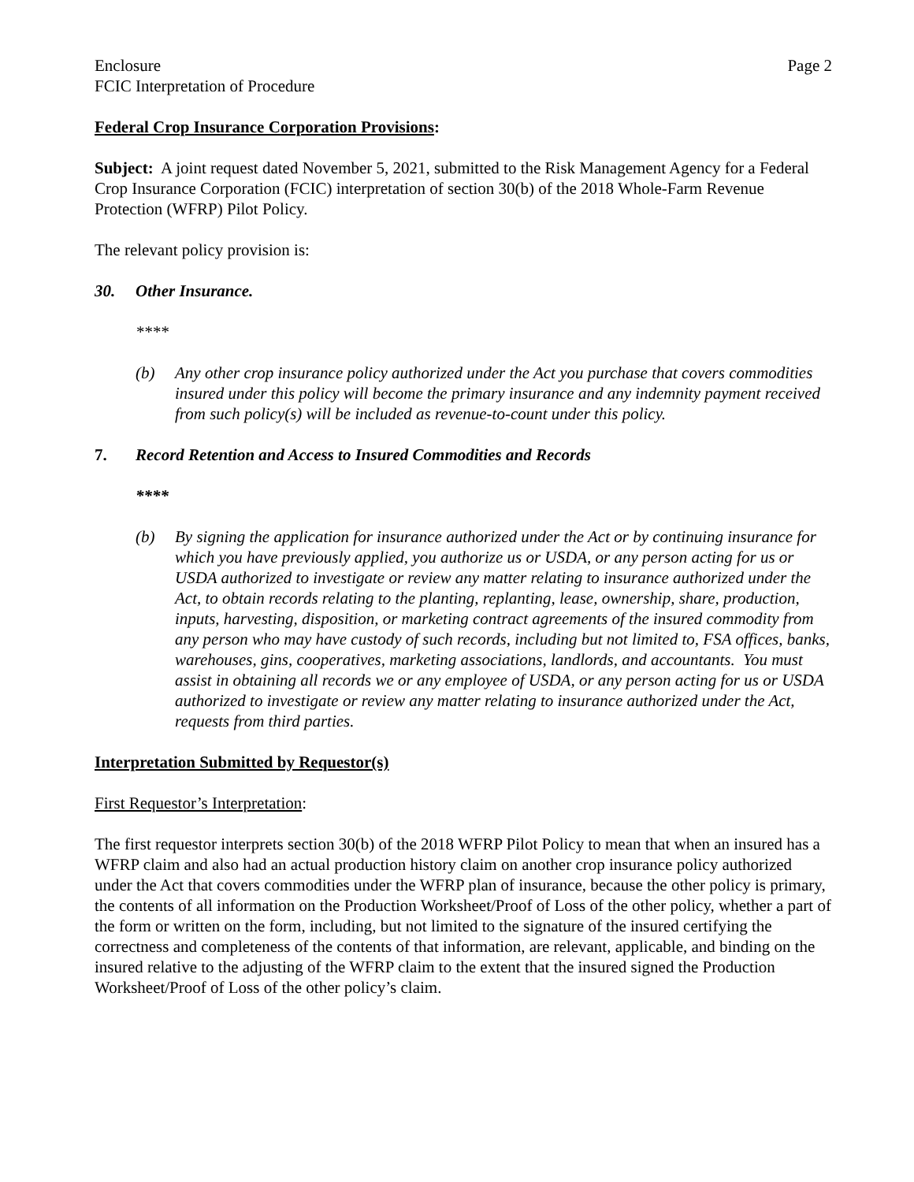Enclosure
FCIC Interpretation of Procedure
Page 2
Federal Crop Insurance Corporation Provisions:
Subject: A joint request dated November 5, 2021, submitted to the Risk Management Agency for a Federal Crop Insurance Corporation (FCIC) interpretation of section 30(b) of the 2018 Whole-Farm Revenue Protection (WFRP) Pilot Policy.
The relevant policy provision is:
30. Other Insurance.
****
(b) Any other crop insurance policy authorized under the Act you purchase that covers commodities insured under this policy will become the primary insurance and any indemnity payment received from such policy(s) will be included as revenue-to-count under this policy.
7. Record Retention and Access to Insured Commodities and Records
****
(b) By signing the application for insurance authorized under the Act or by continuing insurance for which you have previously applied, you authorize us or USDA, or any person acting for us or USDA authorized to investigate or review any matter relating to insurance authorized under the Act, to obtain records relating to the planting, replanting, lease, ownership, share, production, inputs, harvesting, disposition, or marketing contract agreements of the insured commodity from any person who may have custody of such records, including but not limited to, FSA offices, banks, warehouses, gins, cooperatives, marketing associations, landlords, and accountants. You must assist in obtaining all records we or any employee of USDA, or any person acting for us or USDA authorized to investigate or review any matter relating to insurance authorized under the Act, requests from third parties.
Interpretation Submitted by Requestor(s)
First Requestor’s Interpretation:
The first requestor interprets section 30(b) of the 2018 WFRP Pilot Policy to mean that when an insured has a WFRP claim and also had an actual production history claim on another crop insurance policy authorized under the Act that covers commodities under the WFRP plan of insurance, because the other policy is primary, the contents of all information on the Production Worksheet/Proof of Loss of the other policy, whether a part of the form or written on the form, including, but not limited to the signature of the insured certifying the correctness and completeness of the contents of that information, are relevant, applicable, and binding on the insured relative to the adjusting of the WFRP claim to the extent that the insured signed the Production Worksheet/Proof of Loss of the other policy’s claim.